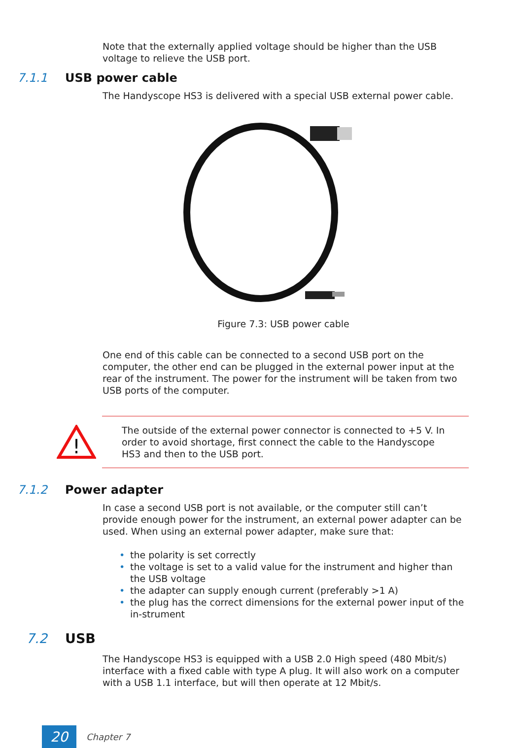Note that the externally applied voltage should be higher than the USB voltage to relieve the USB port.
7.1.1 USB power cable
The Handyscope HS3 is delivered with a special USB external power cable.
Figure 7.3: USB power cable
One end of this cable can be connected to a second USB port on the computer, the other end can be plugged in the external power input at the rear of the instrument. The power for the instrument will be taken from two USB ports of the computer.
!
The outside of the external power connector is connected to +5 V. In order to avoid shortage, first connect the cable to the Handyscope HS3 and then to the USB port.
7.1.2 Power adapter
In case a second USB port is not available, or the computer still can’t provide enough power for the instrument, an external power adapter can be used. When using an external power adapter, make sure that:
• the polarity is set correctly
• the voltage is set to a valid value for the instrument and higher than the USB voltage
• the adapter can supply enough current (preferably >1 A)
• the plug has the correct dimensions for the external power input of the in-strument
7.2 USB
The Handyscope HS3 is equipped with a USB 2.0 High speed (480 Mbit/s) interface with a fixed cable with type A plug. It will also work on a computer with a USB 1.1 interface, but will then operate at 12 Mbit/s.
20
Chapter 7